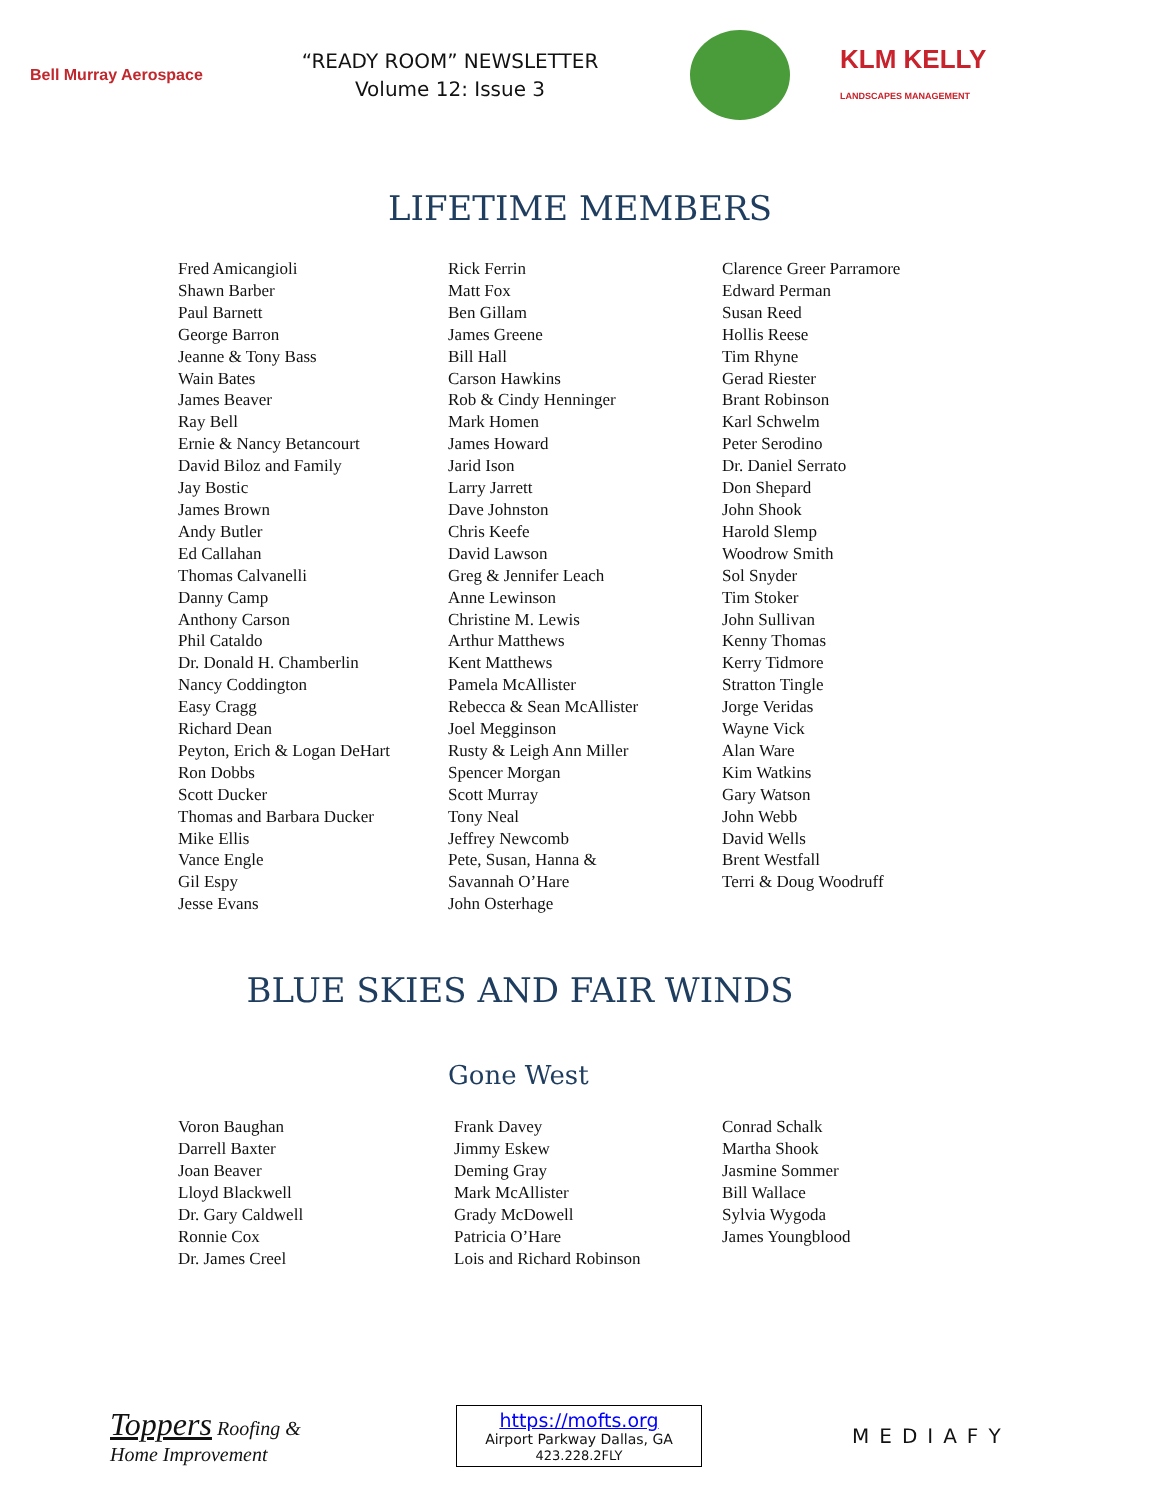Bell Murray Aerospace
“READY ROOM” NEWSLETTER
Volume 12: Issue 3
KLM KELLY
LANDSCAPES MANAGEMENT
LIFETIME MEMBERS
Fred Amicangioli Shawn Barber Paul Barnett George Barron Jeanne & Tony Bass Wain Bates James Beaver Ray Bell Ernie & Nancy Betancourt David Biloz and Family Jay Bostic James Brown Andy Butler Ed Callahan Thomas Calvanelli Danny Camp Anthony Carson Phil Cataldo Dr. Donald H. Chamberlin Nancy Coddington Easy Cragg Richard Dean Peyton, Erich & Logan DeHart Ron Dobbs Scott Ducker Thomas and Barbara Ducker Mike Ellis Vance Engle Gil Espy Jesse Evans
Rick Ferrin Matt Fox Ben Gillam James Greene Bill Hall Carson Hawkins Rob & Cindy Henninger Mark Homen James Howard Jarid Ison Larry Jarrett Dave Johnston Chris Keefe David Lawson Greg & Jennifer Leach Anne Lewinson Christine M. Lewis Arthur Matthews Kent Matthews Pamela McAllister Rebecca & Sean McAllister Joel Megginson Rusty & Leigh Ann Miller Spencer Morgan Scott Murray Tony Neal Jeffrey Newcomb Pete, Susan, Hanna & Savannah O’Hare John Osterhage
Clarence Greer Parramore Edward Perman Susan Reed Hollis Reese Tim Rhyne Gerad Riester Brant Robinson Karl Schwelm Peter Serodino Dr. Daniel Serrato Don Shepard John Shook Harold Slemp Woodrow Smith Sol Snyder Tim Stoker John Sullivan Kenny Thomas Kerry Tidmore Stratton Tingle Jorge Veridas Wayne Vick Alan Ware Kim Watkins Gary Watson John Webb David Wells Brent Westfall Terri & Doug Woodruff
BLUE SKIES AND FAIR WINDS
Gone West
Voron Baughan Darrell Baxter Joan Beaver Lloyd Blackwell Dr. Gary Caldwell Ronnie Cox Dr. James Creel
Frank Davey Jimmy Eskew Deming Gray Mark McAllister Grady McDowell Patricia O’Hare Lois and Richard Robinson
Conrad Schalk Martha Shook Jasmine Sommer Bill Wallace Sylvia Wygoda James Youngblood
Toppers Roofing &
Home Improvement
https://mofts.org
Airport Parkway Dallas, GA
423.228.2FLY
MEDIAFY